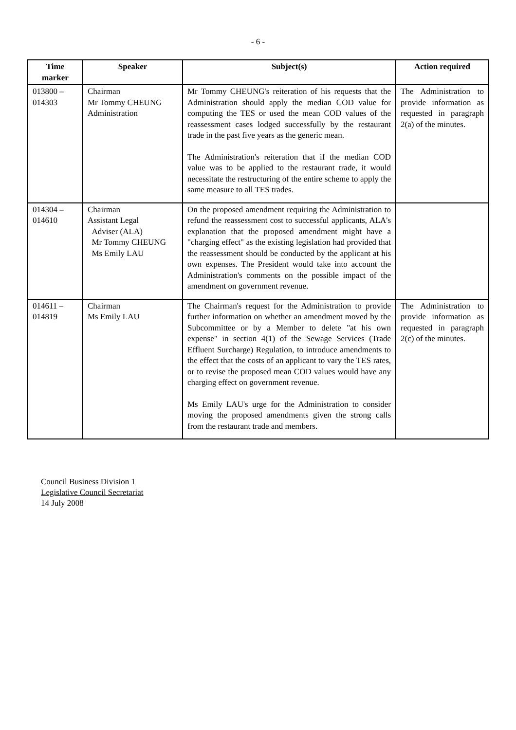- 6 -
| Time marker | Speaker | Subject(s) | Action required |
| --- | --- | --- | --- |
| 013800 – 014303 | Chairman Mr Tommy CHEUNG Administration | Mr Tommy CHEUNG's reiteration of his requests that the Administration should apply the median COD value for computing the TES or used the mean COD values of the reassessment cases lodged successfully by the restaurant trade in the past five years as the generic mean. The Administration's reiteration that if the median COD value was to be applied to the restaurant trade, it would necessitate the restructuring of the entire scheme to apply the same measure to all TES trades. | The Administration to provide information as requested in paragraph 2(a) of the minutes. |
| 014304 – 014610 | Chairman Assistant Legal Adviser (ALA) Mr Tommy CHEUNG Ms Emily LAU | On the proposed amendment requiring the Administration to refund the reassessment cost to successful applicants, ALA's explanation that the proposed amendment might have a "charging effect" as the existing legislation had provided that the reassessment should be conducted by the applicant at his own expenses. The President would take into account the Administration's comments on the possible impact of the amendment on government revenue. | |
| 014611 – 014819 | Chairman Ms Emily LAU | The Chairman's request for the Administration to provide further information on whether an amendment moved by the Subcommittee or by a Member to delete "at his own expense" in section 4(1) of the Sewage Services (Trade Effluent Surcharge) Regulation, to introduce amendments to the effect that the costs of an applicant to vary the TES rates, or to revise the proposed mean COD values would have any charging effect on government revenue. Ms Emily LAU's urge for the Administration to consider moving the proposed amendments given the strong calls from the restaurant trade and members. | The Administration to provide information as requested in paragraph 2(c) of the minutes. |
Council Business Division 1
Legislative Council Secretariat
14 July 2008